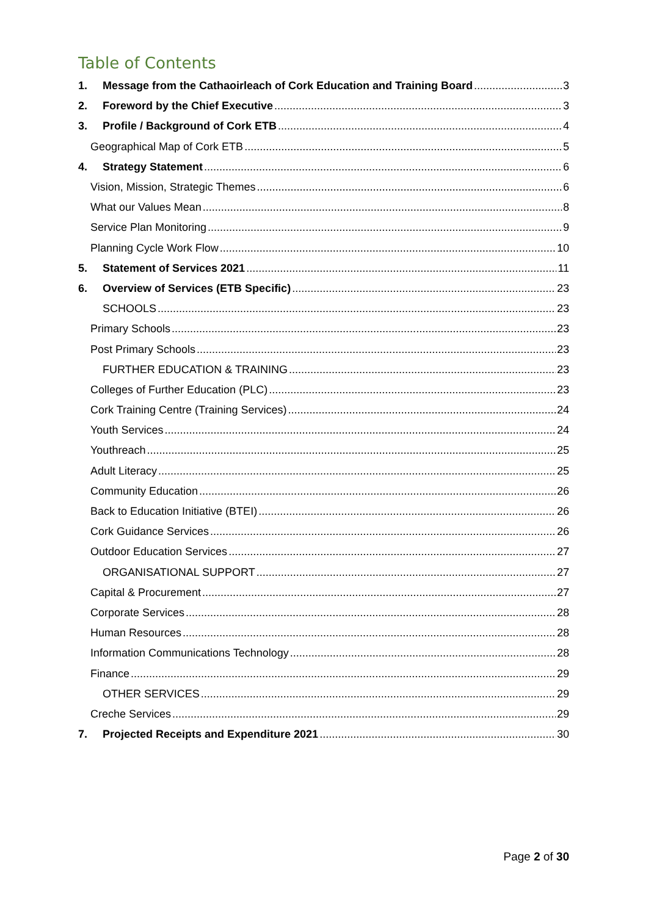Table of Contents
1. Message from the Cathaoirleach of Cork Education and Training Board 3
2. Foreword by the Chief Executive 3
3. Profile / Background of Cork ETB 4
Geographical Map of Cork ETB 5
4. Strategy Statement 6
Vision, Mission, Strategic Themes 6
What our Values Mean 8
Service Plan Monitoring 9
Planning Cycle Work Flow 10
5. Statement of Services 2021 11
6. Overview of Services (ETB Specific) 23
SCHOOLS 23
Primary Schools 23
Post Primary Schools 23
FURTHER EDUCATION & TRAINING 23
Colleges of Further Education (PLC) 23
Cork Training Centre (Training Services) 24
Youth Services 24
Youthreach 25
Adult Literacy 25
Community Education 26
Back to Education Initiative (BTEI) 26
Cork Guidance Services 26
Outdoor Education Services 27
ORGANISATIONAL SUPPORT 27
Capital & Procurement 27
Corporate Services 28
Human Resources 28
Information Communications Technology 28
Finance 29
OTHER SERVICES 29
Creche Services 29
7. Projected Receipts and Expenditure 2021 30
Page 2 of 30